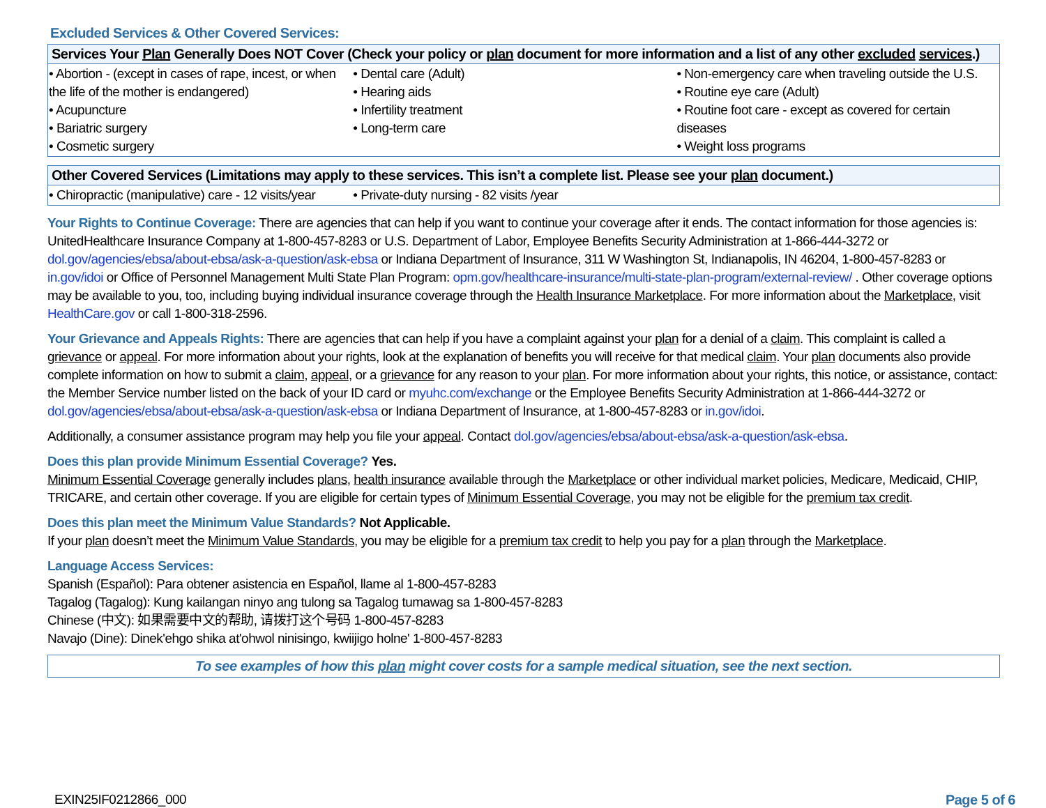Excluded Services & Other Covered Services:
| Services Your Plan Generally Does NOT Cover (Check your policy or plan document for more information and a list of any other excluded services .) | | |
| --- | --- | --- |
| • Abortion - (except in cases of rape, incest, or when the life of the mother is endangered) • Acupuncture • Bariatric surgery • Cosmetic surgery | • Dental care (Adult) • Hearing aids • Infertility treatment • Long-term care | • Non-emergency care when traveling outside the U.S. • Routine eye care (Adult) • Routine foot care - except as covered for certain diseases • Weight loss programs |
| Other Covered Services (Limitations may apply to these services. This isn’t a complete list. Please see your plan document.) | |
| --- | --- |
| • Chiropractic (manipulative) care - 12 visits/year | • Private-duty nursing - 82 visits /year |
Your Rights to Continue Coverage: There are agencies that can help if you want to continue your coverage after it ends. The contact information for those agencies is: UnitedHealthcare Insurance Company at 1-800-457-8283 or U.S. Department of Labor, Employee Benefits Security Administration at 1-866-444-3272 or dol.gov/agencies/ebsa/about-ebsa/ask-a-question/ask-ebsa or Indiana Department of Insurance, 311 W Washington St, Indianapolis, IN 46204, 1-800-457-8283 or in.gov/idoi or Office of Personnel Management Multi State Plan Program: opm.gov/healthcare-insurance/multi-state-plan-program/external-review/ . Other coverage options may be available to you, too, including buying individual insurance coverage through the Health Insurance Marketplace. For more information about the Marketplace, visit HealthCare.gov or call 1-800-318-2596.
Your Grievance and Appeals Rights: There are agencies that can help if you have a complaint against your plan for a denial of a claim. This complaint is called a grievance or appeal. For more information about your rights, look at the explanation of benefits you will receive for that medical claim. Your plan documents also provide complete information on how to submit a claim, appeal, or a grievance for any reason to your plan. For more information about your rights, this notice, or assistance, contact: the Member Service number listed on the back of your ID card or myuhc.com/exchange or the Employee Benefits Security Administration at 1-866-444-3272 or dol.gov/agencies/ebsa/about-ebsa/ask-a-question/ask-ebsa or Indiana Department of Insurance, at 1-800-457-8283 or in.gov/idoi.
Additionally, a consumer assistance program may help you file your appeal. Contact dol.gov/agencies/ebsa/about-ebsa/ask-a-question/ask-ebsa.
Does this plan provide Minimum Essential Coverage? Yes.
Minimum Essential Coverage generally includes plans, health insurance available through the Marketplace or other individual market policies, Medicare, Medicaid, CHIP, TRICARE, and certain other coverage. If you are eligible for certain types of Minimum Essential Coverage, you may not be eligible for the premium tax credit.
Does this plan meet the Minimum Value Standards? Not Applicable.
If your plan doesn’t meet the Minimum Value Standards, you may be eligible for a premium tax credit to help you pay for a plan through the Marketplace.
Language Access Services:
Spanish (Español): Para obtener asistencia en Español, llame al 1-800-457-8283
Tagalog (Tagalog): Kung kailangan ninyo ang tulong sa Tagalog tumawag sa 1-800-457-8283
Chinese (中文): 如果需要中文的帮助, 请拨打这个号码 1-800-457-8283
Navajo (Dine): Dinek'ehgo shika at'ohwol ninisingo, kwiijigo holne' 1-800-457-8283
To see examples of how this plan might cover costs for a sample medical situation, see the next section.
EXIN25IF0212866_000 Page 5 of 6